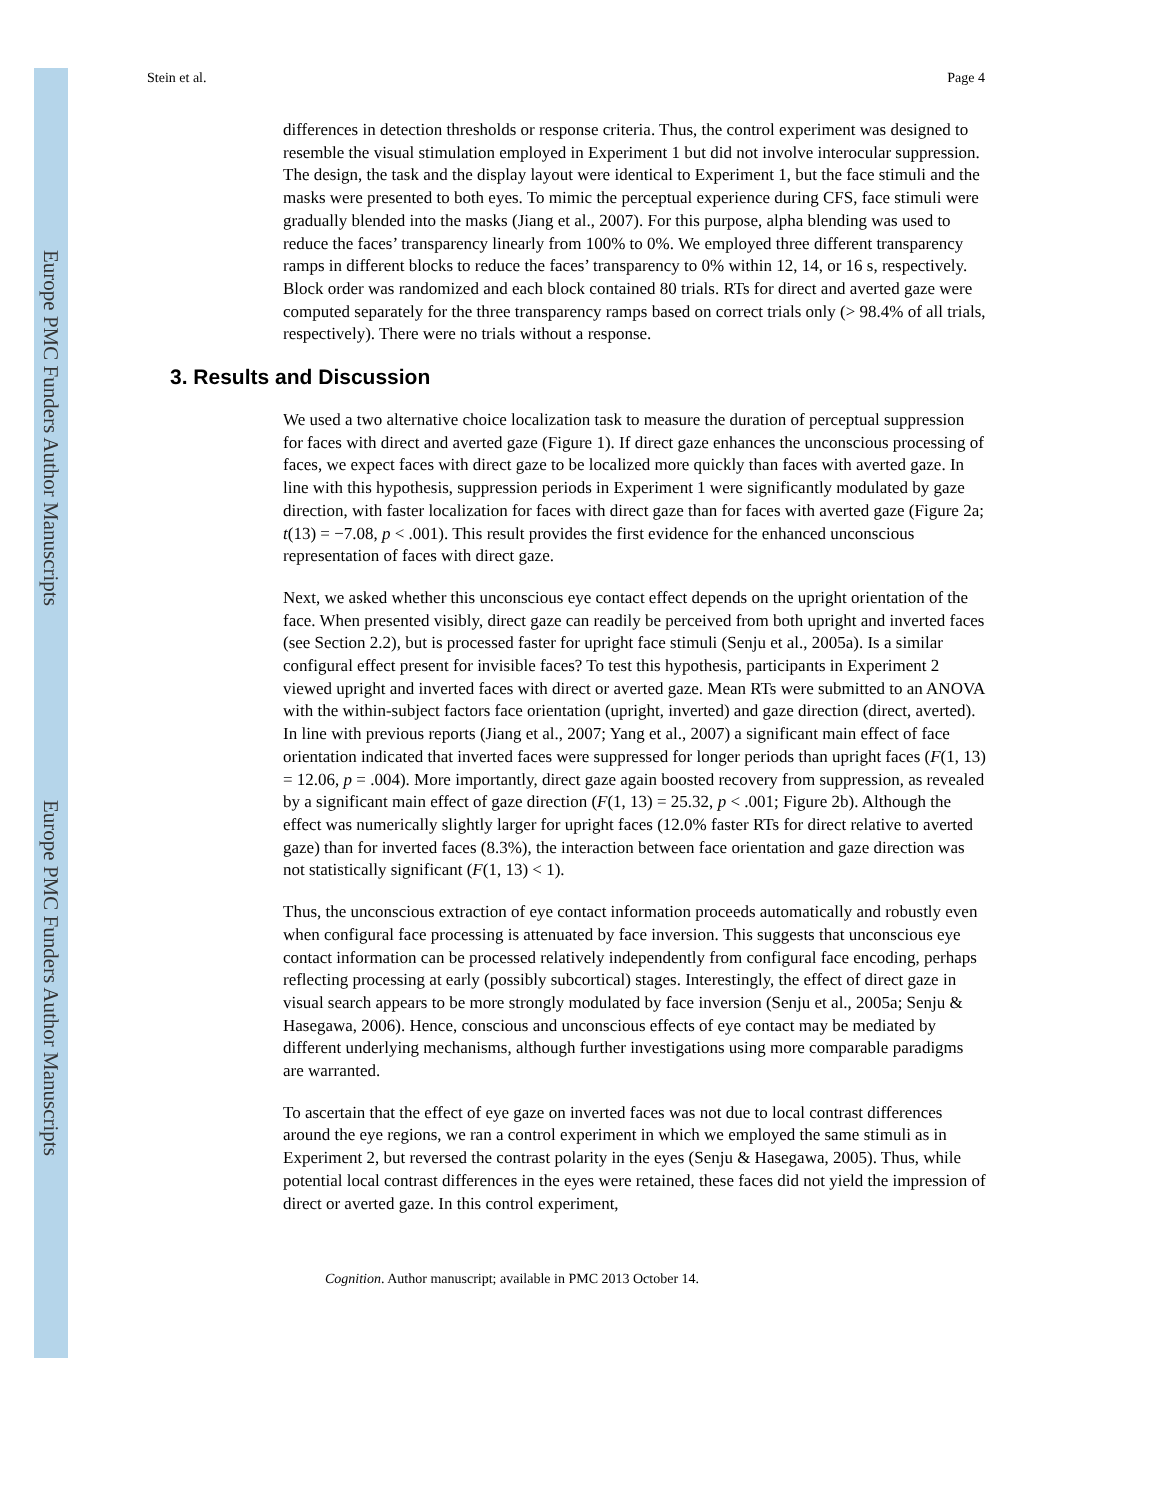Europe PMC Funders Author Manuscripts
Europe PMC Funders Author Manuscripts
Stein et al. Page 4
differences in detection thresholds or response criteria. Thus, the control experiment was designed to resemble the visual stimulation employed in Experiment 1 but did not involve interocular suppression. The design, the task and the display layout were identical to Experiment 1, but the face stimuli and the masks were presented to both eyes. To mimic the perceptual experience during CFS, face stimuli were gradually blended into the masks (Jiang et al., 2007). For this purpose, alpha blending was used to reduce the faces’ transparency linearly from 100% to 0%. We employed three different transparency ramps in different blocks to reduce the faces’ transparency to 0% within 12, 14, or 16 s, respectively. Block order was randomized and each block contained 80 trials. RTs for direct and averted gaze were computed separately for the three transparency ramps based on correct trials only (> 98.4% of all trials, respectively). There were no trials without a response.
3. Results and Discussion
We used a two alternative choice localization task to measure the duration of perceptual suppression for faces with direct and averted gaze (Figure 1). If direct gaze enhances the unconscious processing of faces, we expect faces with direct gaze to be localized more quickly than faces with averted gaze. In line with this hypothesis, suppression periods in Experiment 1 were significantly modulated by gaze direction, with faster localization for faces with direct gaze than for faces with averted gaze (Figure 2a; t(13) = −7.08, p < .001). This result provides the first evidence for the enhanced unconscious representation of faces with direct gaze.
Next, we asked whether this unconscious eye contact effect depends on the upright orientation of the face. When presented visibly, direct gaze can readily be perceived from both upright and inverted faces (see Section 2.2), but is processed faster for upright face stimuli (Senju et al., 2005a). Is a similar configural effect present for invisible faces? To test this hypothesis, participants in Experiment 2 viewed upright and inverted faces with direct or averted gaze. Mean RTs were submitted to an ANOVA with the within-subject factors face orientation (upright, inverted) and gaze direction (direct, averted). In line with previous reports (Jiang et al., 2007; Yang et al., 2007) a significant main effect of face orientation indicated that inverted faces were suppressed for longer periods than upright faces (F(1, 13) = 12.06, p = .004). More importantly, direct gaze again boosted recovery from suppression, as revealed by a significant main effect of gaze direction (F(1, 13) = 25.32, p < .001; Figure 2b). Although the effect was numerically slightly larger for upright faces (12.0% faster RTs for direct relative to averted gaze) than for inverted faces (8.3%), the interaction between face orientation and gaze direction was not statistically significant (F(1, 13) < 1).
Thus, the unconscious extraction of eye contact information proceeds automatically and robustly even when configural face processing is attenuated by face inversion. This suggests that unconscious eye contact information can be processed relatively independently from configural face encoding, perhaps reflecting processing at early (possibly subcortical) stages. Interestingly, the effect of direct gaze in visual search appears to be more strongly modulated by face inversion (Senju et al., 2005a; Senju & Hasegawa, 2006). Hence, conscious and unconscious effects of eye contact may be mediated by different underlying mechanisms, although further investigations using more comparable paradigms are warranted.
To ascertain that the effect of eye gaze on inverted faces was not due to local contrast differences around the eye regions, we ran a control experiment in which we employed the same stimuli as in Experiment 2, but reversed the contrast polarity in the eyes (Senju & Hasegawa, 2005). Thus, while potential local contrast differences in the eyes were retained, these faces did not yield the impression of direct or averted gaze. In this control experiment,
Cognition. Author manuscript; available in PMC 2013 October 14.